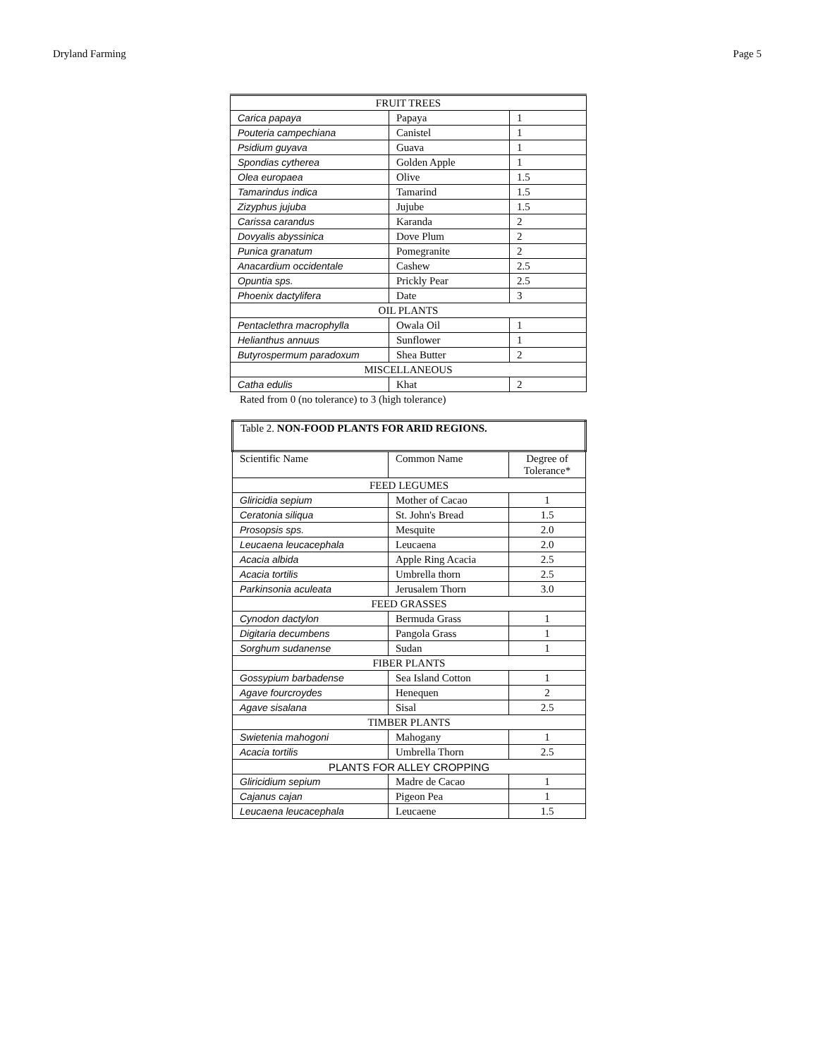Dryland Farming Page 5
| FRUIT TREES | | |
| Carica papaya | Papaya | 1 |
| Pouteria campechiana | Canistel | 1 |
| Psidium guyava | Guava | 1 |
| Spondias cytherea | Golden Apple | 1 |
| Olea europaea | Olive | 1.5 |
| Tamarindus indica | Tamarind | 1.5 |
| Zizyphus jujuba | Jujube | 1.5 |
| Carissa carandus | Karanda | 2 |
| Dovyalis abyssinica | Dove Plum | 2 |
| Punica granatum | Pomegranite | 2 |
| Anacardium occidentale | Cashew | 2.5 |
| Opuntia sps. | Prickly Pear | 2.5 |
| Phoenix dactylifera | Date | 3 |
| OIL PLANTS | | |
| Pentaclethra macrophylla | Owala Oil | 1 |
| Helianthus annuus | Sunflower | 1 |
| Butyrospermum paradoxum | Shea Butter | 2 |
| MISCELLANEOUS | | |
| Catha edulis | Khat | 2 |
Rated from 0 (no tolerance) to 3 (high tolerance)
| Table 2. NON-FOOD PLANTS FOR ARID REGIONS. | | |
| Scientific Name | Common Name | Degree of Tolerance* |
| FEED LEGUMES | | |
| Gliricidia sepium | Mother of Cacao | 1 |
| Ceratonia siliqua | St. John's Bread | 1.5 |
| Prosopsis sps. | Mesquite | 2.0 |
| Leucaena leucacephala | Leucaena | 2.0 |
| Acacia albida | Apple Ring Acacia | 2.5 |
| Acacia tortilis | Umbrella thorn | 2.5 |
| Parkinsonia aculeata | Jerusalem Thorn | 3.0 |
| FEED GRASSES | | |
| Cynodon dactylon | Bermuda Grass | 1 |
| Digitaria decumbens | Pangola Grass | 1 |
| Sorghum sudanense | Sudan | 1 |
| FIBER PLANTS | | |
| Gossypium barbadense | Sea Island Cotton | 1 |
| Agave fourcroydes | Henequen | 2 |
| Agave sisalana | Sisal | 2.5 |
| TIMBER PLANTS | | |
| Swietenia mahogoni | Mahogany | 1 |
| Acacia tortilis | Umbrella Thorn | 2.5 |
| PLANTS FOR ALLEY CROPPING | | |
| Gliricidium sepium | Madre de Cacao | 1 |
| Cajanus cajan | Pigeon Pea | 1 |
| Leucaena leucacephala | Leucaene | 1.5 |